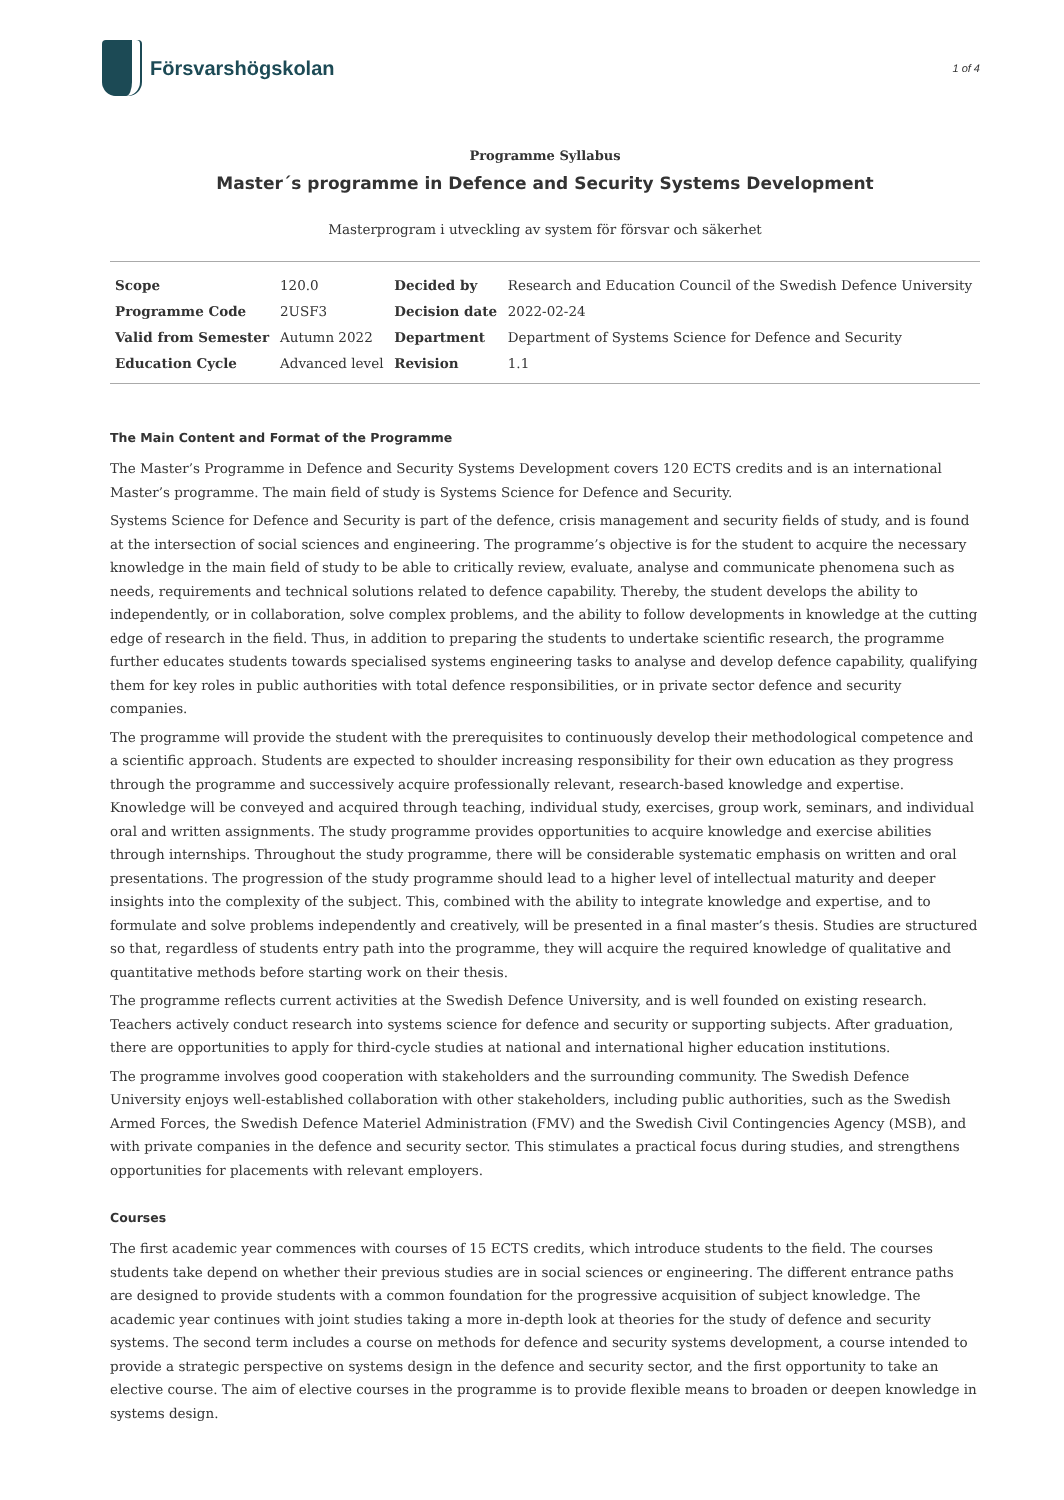Försvarshögskolan
1 of 4
Programme Syllabus
Master´s programme in Defence and Security Systems Development
Masterprogram i utveckling av system för försvar och säkerhet
| Scope | 120.0 | Decided by | Research and Education Council of the Swedish Defence University |
| Programme Code | 2USF3 | Decision date | 2022-02-24 |
| Valid from Semester | Autumn 2022 | Department | Department of Systems Science for Defence and Security |
| Education Cycle | Advanced level | Revision | 1.1 |
The Main Content and Format of the Programme
The Master’s Programme in Defence and Security Systems Development covers 120 ECTS credits and is an international Master’s programme. The main field of study is Systems Science for Defence and Security.
Systems Science for Defence and Security is part of the defence, crisis management and security fields of study, and is found at the intersection of social sciences and engineering. The programme’s objective is for the student to acquire the necessary knowledge in the main field of study to be able to critically review, evaluate, analyse and communicate phenomena such as needs, requirements and technical solutions related to defence capability. Thereby, the student develops the ability to independently, or in collaboration, solve complex problems, and the ability to follow developments in knowledge at the cutting edge of research in the field. Thus, in addition to preparing the students to undertake scientific research, the programme further educates students towards specialised systems engineering tasks to analyse and develop defence capability, qualifying them for key roles in public authorities with total defence responsibilities, or in private sector defence and security companies.
The programme will provide the student with the prerequisites to continuously develop their methodological competence and a scientific approach. Students are expected to shoulder increasing responsibility for their own education as they progress through the programme and successively acquire professionally relevant, research-based knowledge and expertise. Knowledge will be conveyed and acquired through teaching, individual study, exercises, group work, seminars, and individual oral and written assignments. The study programme provides opportunities to acquire knowledge and exercise abilities through internships. Throughout the study programme, there will be considerable systematic emphasis on written and oral presentations. The progression of the study programme should lead to a higher level of intellectual maturity and deeper insights into the complexity of the subject. This, combined with the ability to integrate knowledge and expertise, and to formulate and solve problems independently and creatively, will be presented in a final master’s thesis. Studies are structured so that, regardless of students entry path into the programme, they will acquire the required knowledge of qualitative and quantitative methods before starting work on their thesis.
The programme reflects current activities at the Swedish Defence University, and is well founded on existing research. Teachers actively conduct research into systems science for defence and security or supporting subjects. After graduation, there are opportunities to apply for third-cycle studies at national and international higher education institutions.
The programme involves good cooperation with stakeholders and the surrounding community. The Swedish Defence University enjoys well-established collaboration with other stakeholders, including public authorities, such as the Swedish Armed Forces, the Swedish Defence Materiel Administration (FMV) and the Swedish Civil Contingencies Agency (MSB), and with private companies in the defence and security sector. This stimulates a practical focus during studies, and strengthens opportunities for placements with relevant employers.
Courses
The first academic year commences with courses of 15 ECTS credits, which introduce students to the field. The courses students take depend on whether their previous studies are in social sciences or engineering. The different entrance paths are designed to provide students with a common foundation for the progressive acquisition of subject knowledge. The academic year continues with joint studies taking a more in-depth look at theories for the study of defence and security systems. The second term includes a course on methods for defence and security systems development, a course intended to provide a strategic perspective on systems design in the defence and security sector, and the first opportunity to take an elective course. The aim of elective courses in the programme is to provide flexible means to broaden or deepen knowledge in systems design.